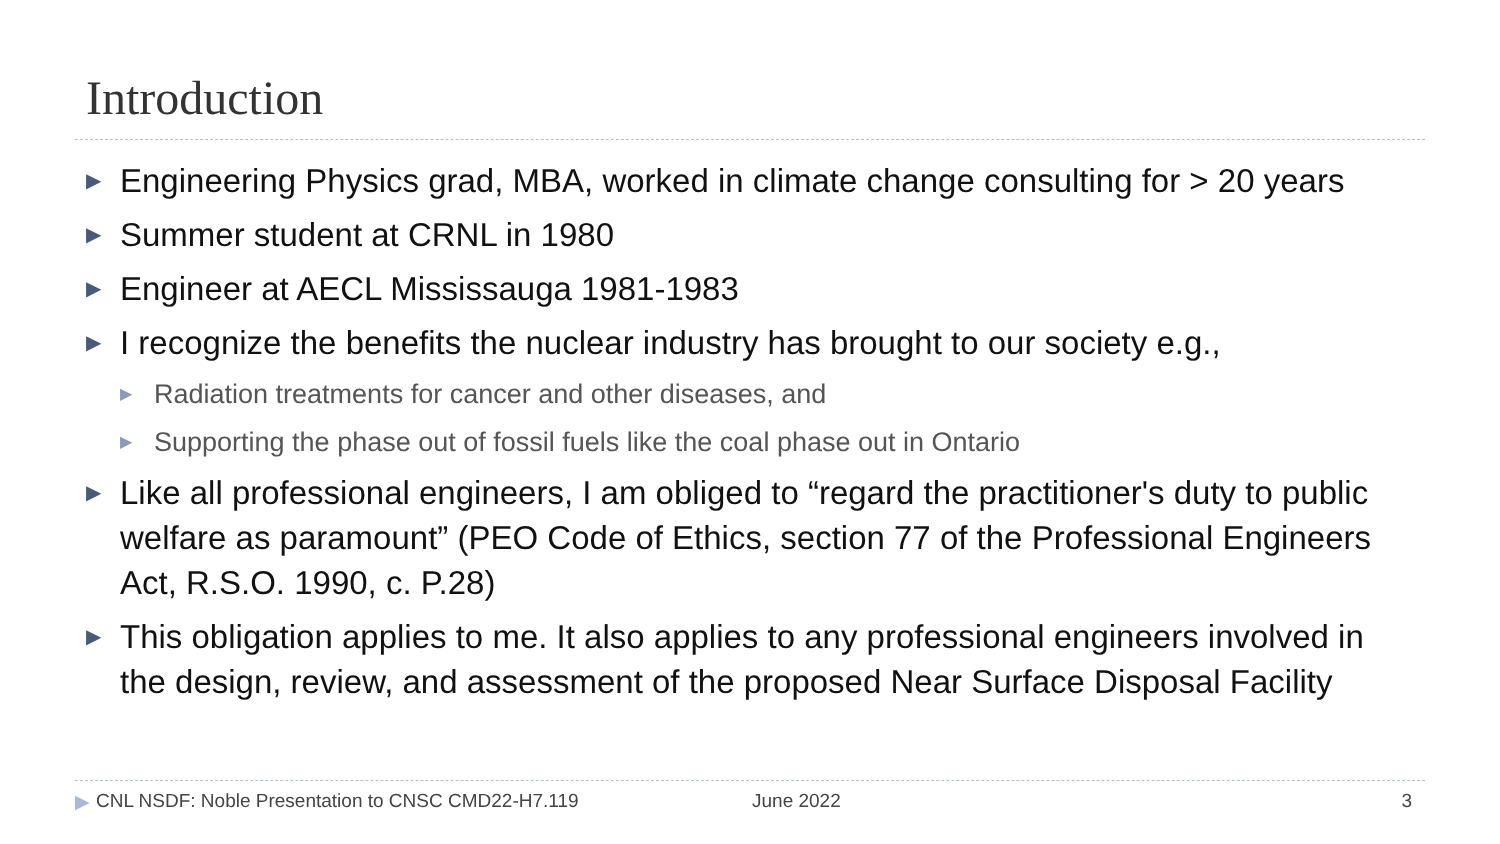Introduction
▶ Engineering Physics grad, MBA, worked in climate change consulting for > 20 years
▶ Summer student at CRNL in 1980
▶ Engineer at AECL Mississauga 1981-1983
▶ I recognize the benefits the nuclear industry has brought to our society e.g.,
▶ Radiation treatments for cancer and other diseases, and
▶ Supporting the phase out of fossil fuels like the coal phase out in Ontario
▶ Like all professional engineers, I am obliged to “regard the practitioner's duty to public welfare as paramount” (PEO Code of Ethics, section 77 of the Professional Engineers Act, R.S.O. 1990, c. P.28)
▶ This obligation applies to me. It also applies to any professional engineers involved in the design, review, and assessment of the proposed Near Surface Disposal Facility
▶ CNL NSDF: Noble Presentation to CNSC CMD22-H7.119 June 2022 3